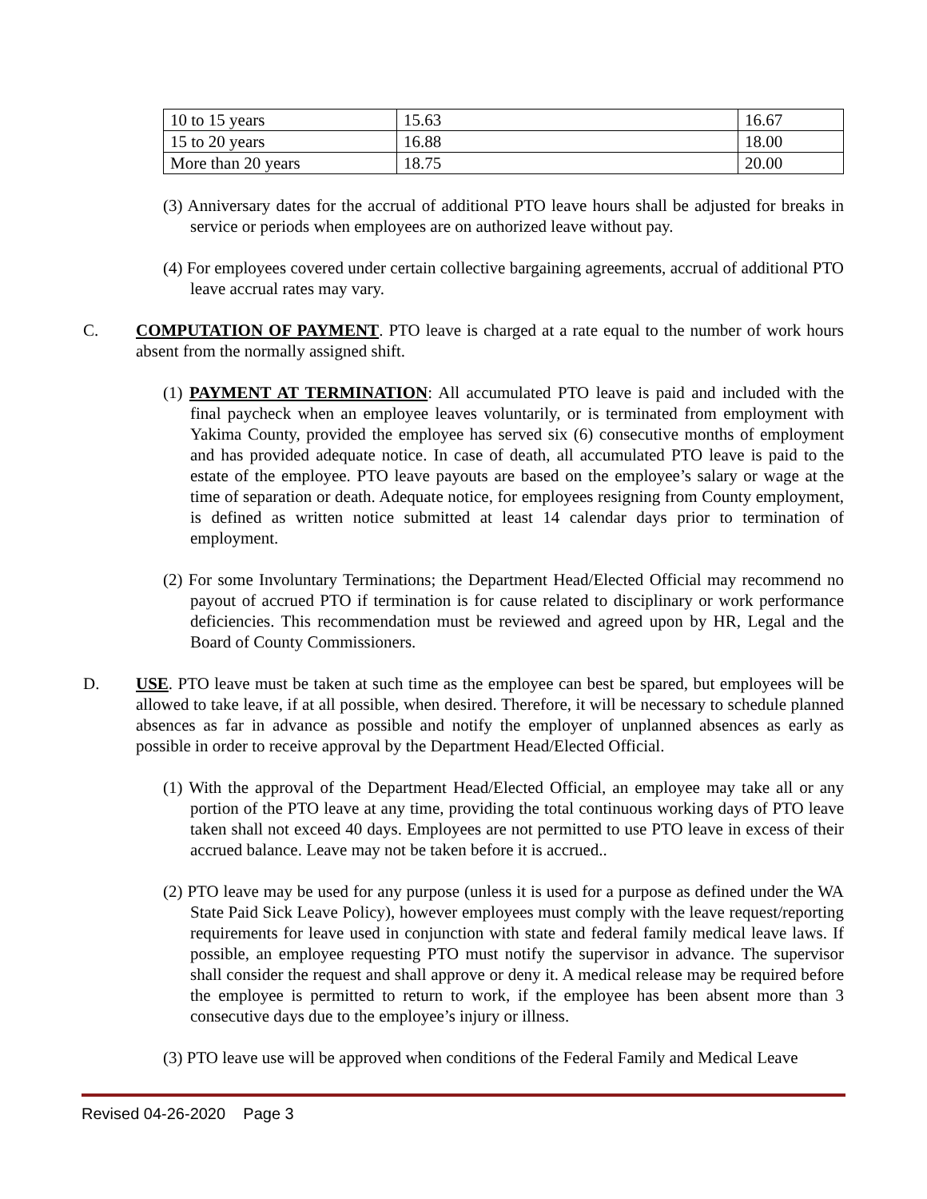| 10 to 15 years | 15.63 | 16.67 |
| 15 to 20 years | 16.88 | 18.00 |
| More than 20 years | 18.75 | 20.00 |
(3) Anniversary dates for the accrual of additional PTO leave hours shall be adjusted for breaks in service or periods when employees are on authorized leave without pay.
(4) For employees covered under certain collective bargaining agreements, accrual of additional PTO leave accrual rates may vary.
C. COMPUTATION OF PAYMENT. PTO leave is charged at a rate equal to the number of work hours absent from the normally assigned shift.
(1) PAYMENT AT TERMINATION: All accumulated PTO leave is paid and included with the final paycheck when an employee leaves voluntarily, or is terminated from employment with Yakima County, provided the employee has served six (6) consecutive months of employment and has provided adequate notice. In case of death, all accumulated PTO leave is paid to the estate of the employee. PTO leave payouts are based on the employee’s salary or wage at the time of separation or death. Adequate notice, for employees resigning from County employment, is defined as written notice submitted at least 14 calendar days prior to termination of employment.
(2) For some Involuntary Terminations; the Department Head/Elected Official may recommend no payout of accrued PTO if termination is for cause related to disciplinary or work performance deficiencies. This recommendation must be reviewed and agreed upon by HR, Legal and the Board of County Commissioners.
D. USE. PTO leave must be taken at such time as the employee can best be spared, but employees will be allowed to take leave, if at all possible, when desired. Therefore, it will be necessary to schedule planned absences as far in advance as possible and notify the employer of unplanned absences as early as possible in order to receive approval by the Department Head/Elected Official.
(1) With the approval of the Department Head/Elected Official, an employee may take all or any portion of the PTO leave at any time, providing the total continuous working days of PTO leave taken shall not exceed 40 days. Employees are not permitted to use PTO leave in excess of their accrued balance. Leave may not be taken before it is accrued..
(2) PTO leave may be used for any purpose (unless it is used for a purpose as defined under the WA State Paid Sick Leave Policy), however employees must comply with the leave request/reporting requirements for leave used in conjunction with state and federal family medical leave laws. If possible, an employee requesting PTO must notify the supervisor in advance. The supervisor shall consider the request and shall approve or deny it. A medical release may be required before the employee is permitted to return to work, if the employee has been absent more than 3 consecutive days due to the employee’s injury or illness.
(3) PTO leave use will be approved when conditions of the Federal Family and Medical Leave
Revised 04-26-2020 Page 3